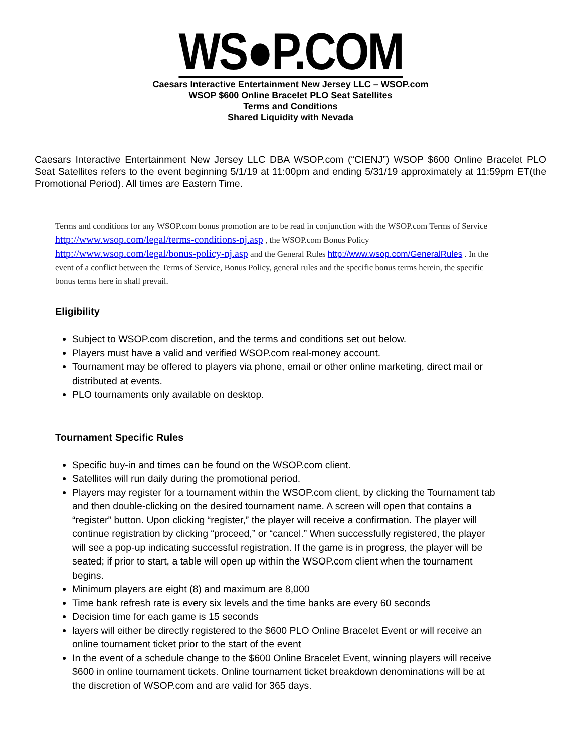WS●P.COM
Caesars Interactive Entertainment New Jersey LLC – WSOP.com
WSOP $600 Online Bracelet PLO Seat Satellites
Terms and Conditions
Shared Liquidity with Nevada
Caesars Interactive Entertainment New Jersey LLC DBA WSOP.com (“CIENJ”) WSOP $600 Online Bracelet PLO Seat Satellites refers to the event beginning 5/1/19 at 11:00pm and ending 5/31/19 approximately at 11:59pm ET(the Promotional Period). All times are Eastern Time.
Terms and conditions for any WSOP.com bonus promotion are to be read in conjunction with the WSOP.com Terms of Service http://www.wsop.com/legal/terms-conditions-nj.asp , the WSOP.com Bonus Policy http://www.wsop.com/legal/bonus-policy-nj.asp and the General Rules http://www.wsop.com/GeneralRules . In the event of a conflict between the Terms of Service, Bonus Policy, general rules and the specific bonus terms herein, the specific bonus terms here in shall prevail.
Eligibility
Subject to WSOP.com discretion, and the terms and conditions set out below.
Players must have a valid and verified WSOP.com real-money account.
Tournament may be offered to players via phone, email or other online marketing, direct mail or distributed at events.
PLO tournaments only available on desktop.
Tournament Specific Rules
Specific buy-in and times can be found on the WSOP.com client.
Satellites will run daily during the promotional period.
Players may register for a tournament within the WSOP.com client, by clicking the Tournament tab and then double-clicking on the desired tournament name. A screen will open that contains a “register” button. Upon clicking “register,” the player will receive a confirmation. The player will continue registration by clicking “proceed,” or “cancel.” When successfully registered, the player will see a pop-up indicating successful registration. If the game is in progress, the player will be seated; if prior to start, a table will open up within the WSOP.com client when the tournament begins.
Minimum players are eight (8) and maximum are 8,000
Time bank refresh rate is every six levels and the time banks are every 60 seconds
Decision time for each game is 15 seconds
layers will either be directly registered to the $600 PLO Online Bracelet Event or will receive an online tournament ticket prior to the start of the event
In the event of a schedule change to the $600 Online Bracelet Event, winning players will receive $600 in online tournament tickets. Online tournament ticket breakdown denominations will be at the discretion of WSOP.com and are valid for 365 days.